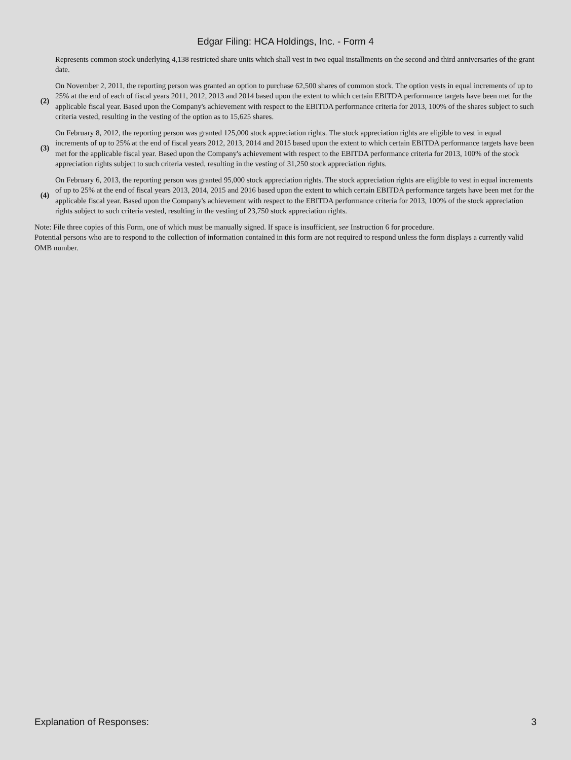Edgar Filing: HCA Holdings, Inc. - Form 4
| | Represents common stock underlying 4,138 restricted share units which shall vest in two equal installments on the second and third anniversaries of the grant date. |
| (2) | On November 2, 2011, the reporting person was granted an option to purchase 62,500 shares of common stock. The option vests in equal increments of up to 25% at the end of each of fiscal years 2011, 2012, 2013 and 2014 based upon the extent to which certain EBITDA performance targets have been met for the applicable fiscal year. Based upon the Company's achievement with respect to the EBITDA performance criteria for 2013, 100% of the shares subject to such criteria vested, resulting in the vesting of the option as to 15,625 shares. |
| (3) | On February 8, 2012, the reporting person was granted 125,000 stock appreciation rights. The stock appreciation rights are eligible to vest in equal increments of up to 25% at the end of fiscal years 2012, 2013, 2014 and 2015 based upon the extent to which certain EBITDA performance targets have been met for the applicable fiscal year. Based upon the Company's achievement with respect to the EBITDA performance criteria for 2013, 100% of the stock appreciation rights subject to such criteria vested, resulting in the vesting of 31,250 stock appreciation rights. |
| (4) | On February 6, 2013, the reporting person was granted 95,000 stock appreciation rights. The stock appreciation rights are eligible to vest in equal increments of up to 25% at the end of fiscal years 2013, 2014, 2015 and 2016 based upon the extent to which certain EBITDA performance targets have been met for the applicable fiscal year. Based upon the Company's achievement with respect to the EBITDA performance criteria for 2013, 100% of the stock appreciation rights subject to such criteria vested, resulting in the vesting of 23,750 stock appreciation rights. |
Note: File three copies of this Form, one of which must be manually signed. If space is insufficient, see Instruction 6 for procedure.
Potential persons who are to respond to the collection of information contained in this form are not required to respond unless the form displays a currently valid OMB number.
Explanation of Responses: 3